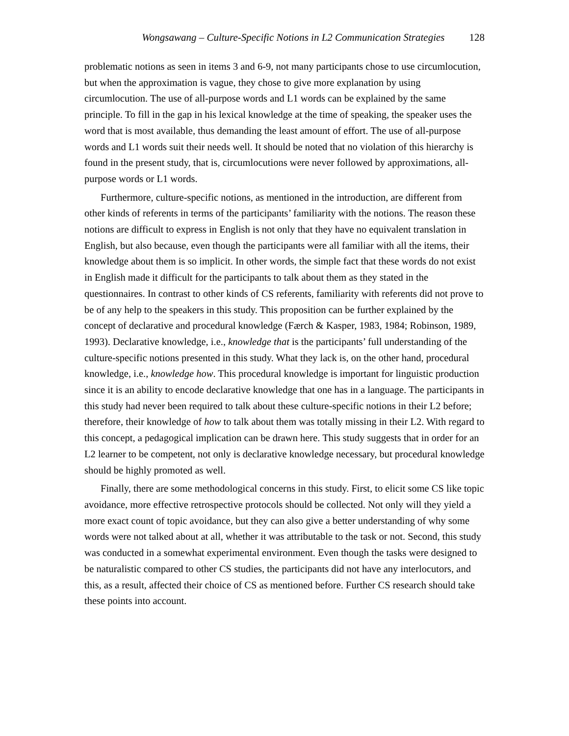Wongsawang – Culture-Specific Notions in L2 Communication Strategies 128
problematic notions as seen in items 3 and 6-9, not many participants chose to use circumlocution, but when the approximation is vague, they chose to give more explanation by using circumlocution. The use of all-purpose words and L1 words can be explained by the same principle. To fill in the gap in his lexical knowledge at the time of speaking, the speaker uses the word that is most available, thus demanding the least amount of effort. The use of all-purpose words and L1 words suit their needs well. It should be noted that no violation of this hierarchy is found in the present study, that is, circumlocutions were never followed by approximations, all-purpose words or L1 words.
Furthermore, culture-specific notions, as mentioned in the introduction, are different from other kinds of referents in terms of the participants’ familiarity with the notions. The reason these notions are difficult to express in English is not only that they have no equivalent translation in English, but also because, even though the participants were all familiar with all the items, their knowledge about them is so implicit. In other words, the simple fact that these words do not exist in English made it difficult for the participants to talk about them as they stated in the questionnaires. In contrast to other kinds of CS referents, familiarity with referents did not prove to be of any help to the speakers in this study. This proposition can be further explained by the concept of declarative and procedural knowledge (Færch & Kasper, 1983, 1984; Robinson, 1989, 1993). Declarative knowledge, i.e., knowledge that is the participants’ full understanding of the culture-specific notions presented in this study. What they lack is, on the other hand, procedural knowledge, i.e., knowledge how. This procedural knowledge is important for linguistic production since it is an ability to encode declarative knowledge that one has in a language. The participants in this study had never been required to talk about these culture-specific notions in their L2 before; therefore, their knowledge of how to talk about them was totally missing in their L2. With regard to this concept, a pedagogical implication can be drawn here. This study suggests that in order for an L2 learner to be competent, not only is declarative knowledge necessary, but procedural knowledge should be highly promoted as well.
Finally, there are some methodological concerns in this study. First, to elicit some CS like topic avoidance, more effective retrospective protocols should be collected. Not only will they yield a more exact count of topic avoidance, but they can also give a better understanding of why some words were not talked about at all, whether it was attributable to the task or not. Second, this study was conducted in a somewhat experimental environment. Even though the tasks were designed to be naturalistic compared to other CS studies, the participants did not have any interlocutors, and this, as a result, affected their choice of CS as mentioned before. Further CS research should take these points into account.